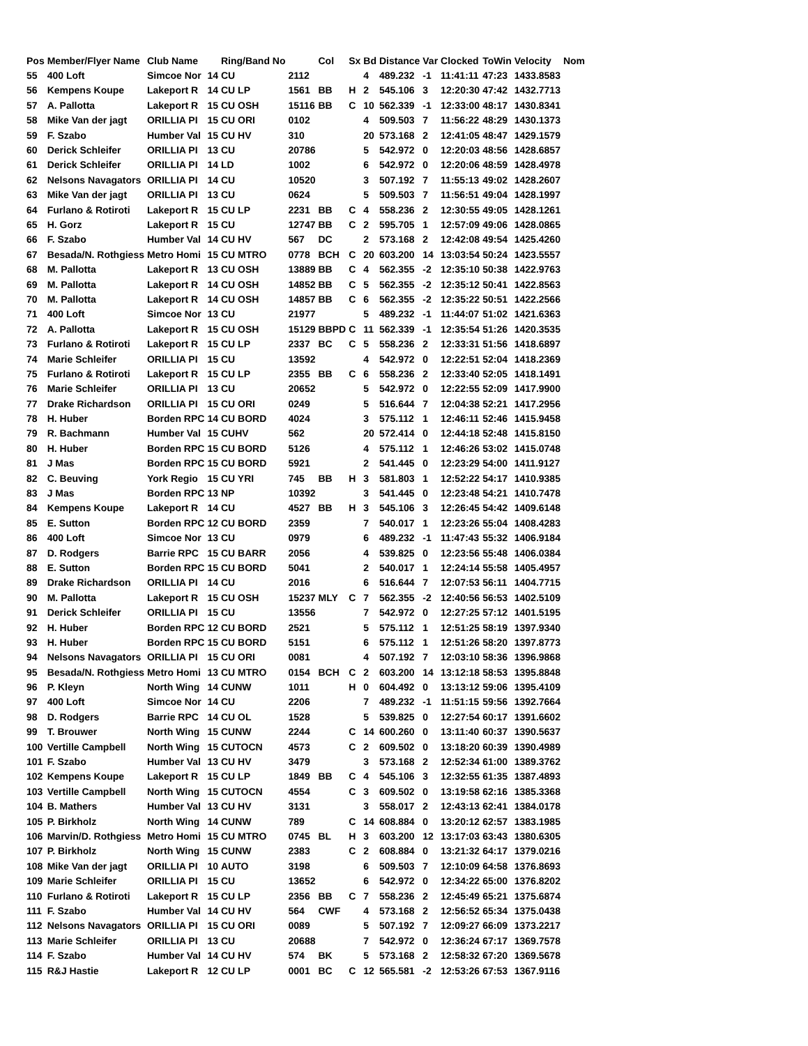| Pos | Member/Flyer Name | Club Name | | Ring/Band No | | Col | Sx | Bd | Distance | Var | Clocked | ToWin | Velocity | Nom |
| --- | --- | --- | --- | --- | --- | --- | --- | --- | --- | --- | --- | --- | --- | --- |
| 55 | 400 Loft | Simcoe Nor | 14 | CU | 2112 | | | 4 | 489.232 | -1 | 11:41:11 | 47:23 | 1433.8583 | |
| 56 | Kempens Koupe | Lakeport R | 14 | CU LP | 1561 | BB | H | 2 | 545.106 | 3 | 12:20:30 | 47:42 | 1432.7713 | |
| 57 | A. Pallotta | Lakeport R | 15 | CU OSH | 15116 | BB | C | 10 | 562.339 | -1 | 12:33:00 | 48:17 | 1430.8341 | |
| 58 | Mike Van der jagt | ORILLIA PI | 15 | CU ORI | 0102 | | | 4 | 509.503 | 7 | 11:56:22 | 48:29 | 1430.1373 | |
| 59 | F. Szabo | Humber Val | 15 | CU HV | 310 | | | 20 | 573.168 | 2 | 12:41:05 | 48:47 | 1429.1579 | |
| 60 | Derick Schleifer | ORILLIA PI | 13 | CU | 20786 | | | 5 | 542.972 | 0 | 12:20:03 | 48:56 | 1428.6857 | |
| 61 | Derick Schleifer | ORILLIA PI | 14 | LD | 1002 | | | 6 | 542.972 | 0 | 12:20:06 | 48:59 | 1428.4978 | |
| 62 | Nelsons Navagators | ORILLIA PI | 14 | CU | 10520 | | | 3 | 507.192 | 7 | 11:55:13 | 49:02 | 1428.2607 | |
| 63 | Mike Van der jagt | ORILLIA PI | 13 | CU | 0624 | | | 5 | 509.503 | 7 | 11:56:51 | 49:04 | 1428.1997 | |
| 64 | Furlano & Rotiroti | Lakeport R | 15 | CU LP | 2231 | BB | C | 4 | 558.236 | 2 | 12:30:55 | 49:05 | 1428.1261 | |
| 65 | H. Gorz | Lakeport R | 15 | CU | 12747 | BB | C | 2 | 595.705 | 1 | 12:57:09 | 49:06 | 1428.0865 | |
| 66 | F. Szabo | Humber Val | 14 | CU HV | 567 | DC | | 2 | 573.168 | 2 | 12:42:08 | 49:54 | 1425.4260 | |
| 67 | Besada/N. Rothgiess | Metro Homi | 15 | CU MTRO | 0778 | BCH | C | 20 | 603.200 | 14 | 13:03:54 | 50:24 | 1423.5557 | |
| 68 | M. Pallotta | Lakeport R | 13 | CU OSH | 13889 | BB | C | 4 | 562.355 | -2 | 12:35:10 | 50:38 | 1422.9763 | |
| 69 | M. Pallotta | Lakeport R | 14 | CU OSH | 14852 | BB | C | 5 | 562.355 | -2 | 12:35:12 | 50:41 | 1422.8563 | |
| 70 | M. Pallotta | Lakeport R | 14 | CU OSH | 14857 | BB | C | 6 | 562.355 | -2 | 12:35:22 | 50:51 | 1422.2566 | |
| 71 | 400 Loft | Simcoe Nor | 13 | CU | 21977 | | | 5 | 489.232 | -1 | 11:44:07 | 51:02 | 1421.6363 | |
| 72 | A. Pallotta | Lakeport R | 15 | CU OSH | 15129 | BBPD | C | 11 | 562.339 | -1 | 12:35:54 | 51:26 | 1420.3535 | |
| 73 | Furlano & Rotiroti | Lakeport R | 15 | CU LP | 2337 | BC | C | 5 | 558.236 | 2 | 12:33:31 | 51:56 | 1418.6897 | |
| 74 | Marie Schleifer | ORILLIA PI | 15 | CU | 13592 | | | 4 | 542.972 | 0 | 12:22:51 | 52:04 | 1418.2369 | |
| 75 | Furlano & Rotiroti | Lakeport R | 15 | CU LP | 2355 | BB | C | 6 | 558.236 | 2 | 12:33:40 | 52:05 | 1418.1491 | |
| 76 | Marie Schleifer | ORILLIA PI | 13 | CU | 20652 | | | 5 | 542.972 | 0 | 12:22:55 | 52:09 | 1417.9900 | |
| 77 | Drake Richardson | ORILLIA PI | 15 | CU ORI | 0249 | | | 5 | 516.644 | 7 | 12:04:38 | 52:21 | 1417.2956 | |
| 78 | H. Huber | Borden RPC | 14 | CU BORD | 4024 | | | 3 | 575.112 | 1 | 12:46:11 | 52:46 | 1415.9458 | |
| 79 | R. Bachmann | Humber Val | 15 | CUHV | 562 | | | 20 | 572.414 | 0 | 12:44:18 | 52:48 | 1415.8150 | |
| 80 | H. Huber | Borden RPC | 15 | CU BORD | 5126 | | | 4 | 575.112 | 1 | 12:46:26 | 53:02 | 1415.0748 | |
| 81 | J Mas | Borden RPC | 15 | CU BORD | 5921 | | | 2 | 541.445 | 0 | 12:23:29 | 54:00 | 1411.9127 | |
| 82 | C. Beuving | York Regio | 15 | CU YRI | 745 | BB | H | 3 | 581.803 | 1 | 12:52:22 | 54:17 | 1410.9385 | |
| 83 | J Mas | Borden RPC | 13 | NP | 10392 | | | 3 | 541.445 | 0 | 12:23:48 | 54:21 | 1410.7478 | |
| 84 | Kempens Koupe | Lakeport R | 14 | CU | 4527 | BB | H | 3 | 545.106 | 3 | 12:26:45 | 54:42 | 1409.6148 | |
| 85 | E. Sutton | Borden RPC | 12 | CU BORD | 2359 | | | 7 | 540.017 | 1 | 12:23:26 | 55:04 | 1408.4283 | |
| 86 | 400 Loft | Simcoe Nor | 13 | CU | 0979 | | | 6 | 489.232 | -1 | 11:47:43 | 55:32 | 1406.9184 | |
| 87 | D. Rodgers | Barrie RPC | 15 | CU BARR | 2056 | | | 4 | 539.825 | 0 | 12:23:56 | 55:48 | 1406.0384 | |
| 88 | E. Sutton | Borden RPC | 15 | CU BORD | 5041 | | | 2 | 540.017 | 1 | 12:24:14 | 55:58 | 1405.4957 | |
| 89 | Drake Richardson | ORILLIA PI | 14 | CU | 2016 | | | 6 | 516.644 | 7 | 12:07:53 | 56:11 | 1404.7715 | |
| 90 | M. Pallotta | Lakeport R | 15 | CU OSH | 15237 | MLY | C | 7 | 562.355 | -2 | 12:40:56 | 56:53 | 1402.5109 | |
| 91 | Derick Schleifer | ORILLIA PI | 15 | CU | 13556 | | | 7 | 542.972 | 0 | 12:27:25 | 57:12 | 1401.5195 | |
| 92 | H. Huber | Borden RPC | 12 | CU BORD | 2521 | | | 5 | 575.112 | 1 | 12:51:25 | 58:19 | 1397.9340 | |
| 93 | H. Huber | Borden RPC | 15 | CU BORD | 5151 | | | 6 | 575.112 | 1 | 12:51:26 | 58:20 | 1397.8773 | |
| 94 | Nelsons Navagators | ORILLIA PI | 15 | CU ORI | 0081 | | | 4 | 507.192 | 7 | 12:03:10 | 58:36 | 1396.9868 | |
| 95 | Besada/N. Rothgiess | Metro Homi | 13 | CU MTRO | 0154 | BCH | C | 2 | 603.200 | 14 | 13:12:18 | 58:53 | 1395.8848 | |
| 96 | P. Kleyn | North Wing | 14 | CUNW | 1011 | | H | 0 | 604.492 | 0 | 13:13:12 | 59:06 | 1395.4109 | |
| 97 | 400 Loft | Simcoe Nor | 14 | CU | 2206 | | | 7 | 489.232 | -1 | 11:51:15 | 59:56 | 1392.7664 | |
| 98 | D. Rodgers | Barrie RPC | 14 | CU OL | 1528 | | | 5 | 539.825 | 0 | 12:27:54 | 60:17 | 1391.6602 | |
| 99 | T. Brouwer | North Wing | 15 | CUNW | 2244 | | C | 14 | 600.260 | 0 | 13:11:40 | 60:37 | 1390.5637 | |
| 100 | Vertille Campbell | North Wing | 15 | CUTOCN | 4573 | | C | 2 | 609.502 | 0 | 13:18:20 | 60:39 | 1390.4989 | |
| 101 | F. Szabo | Humber Val | 13 | CU HV | 3479 | | | 3 | 573.168 | 2 | 12:52:34 | 61:00 | 1389.3762 | |
| 102 | Kempens Koupe | Lakeport R | 15 | CU LP | 1849 | BB | C | 4 | 545.106 | 3 | 12:32:55 | 61:35 | 1387.4893 | |
| 103 | Vertille Campbell | North Wing | 15 | CUTOCN | 4554 | | C | 3 | 609.502 | 0 | 13:19:58 | 62:16 | 1385.3368 | |
| 104 | B. Mathers | Humber Val | 13 | CU HV | 3131 | | | 3 | 558.017 | 2 | 12:43:13 | 62:41 | 1384.0178 | |
| 105 | P. Birkholz | North Wing | 14 | CUNW | 789 | | C | 14 | 608.884 | 0 | 13:20:12 | 62:57 | 1383.1985 | |
| 106 | Marvin/D. Rothgiess | Metro Homi | 15 | CU MTRO | 0745 | BL | H | 3 | 603.200 | 12 | 13:17:03 | 63:43 | 1380.6305 | |
| 107 | P. Birkholz | North Wing | 15 | CUNW | 2383 | | C | 2 | 608.884 | 0 | 13:21:32 | 64:17 | 1379.0216 | |
| 108 | Mike Van der jagt | ORILLIA PI | 10 | AUTO | 3198 | | | 6 | 509.503 | 7 | 12:10:09 | 64:58 | 1376.8693 | |
| 109 | Marie Schleifer | ORILLIA PI | 15 | CU | 13652 | | | 6 | 542.972 | 0 | 12:34:22 | 65:00 | 1376.8202 | |
| 110 | Furlano & Rotiroti | Lakeport R | 15 | CU LP | 2356 | BB | C | 7 | 558.236 | 2 | 12:45:49 | 65:21 | 1375.6874 | |
| 111 | F. Szabo | Humber Val | 14 | CU HV | 564 | CWF | | 4 | 573.168 | 2 | 12:56:52 | 65:34 | 1375.0438 | |
| 112 | Nelsons Navagators | ORILLIA PI | 15 | CU ORI | 0089 | | | 5 | 507.192 | 7 | 12:09:27 | 66:09 | 1373.2217 | |
| 113 | Marie Schleifer | ORILLIA PI | 13 | CU | 20688 | | | 7 | 542.972 | 0 | 12:36:24 | 67:17 | 1369.7578 | |
| 114 | F. Szabo | Humber Val | 14 | CU HV | 574 | BK | | 5 | 573.168 | 2 | 12:58:32 | 67:20 | 1369.5678 | |
| 115 | R&J Hastie | Lakeport R | 12 | CU LP | 0001 | BC | C | 12 | 565.581 | -2 | 12:53:26 | 67:53 | 1367.9116 | |